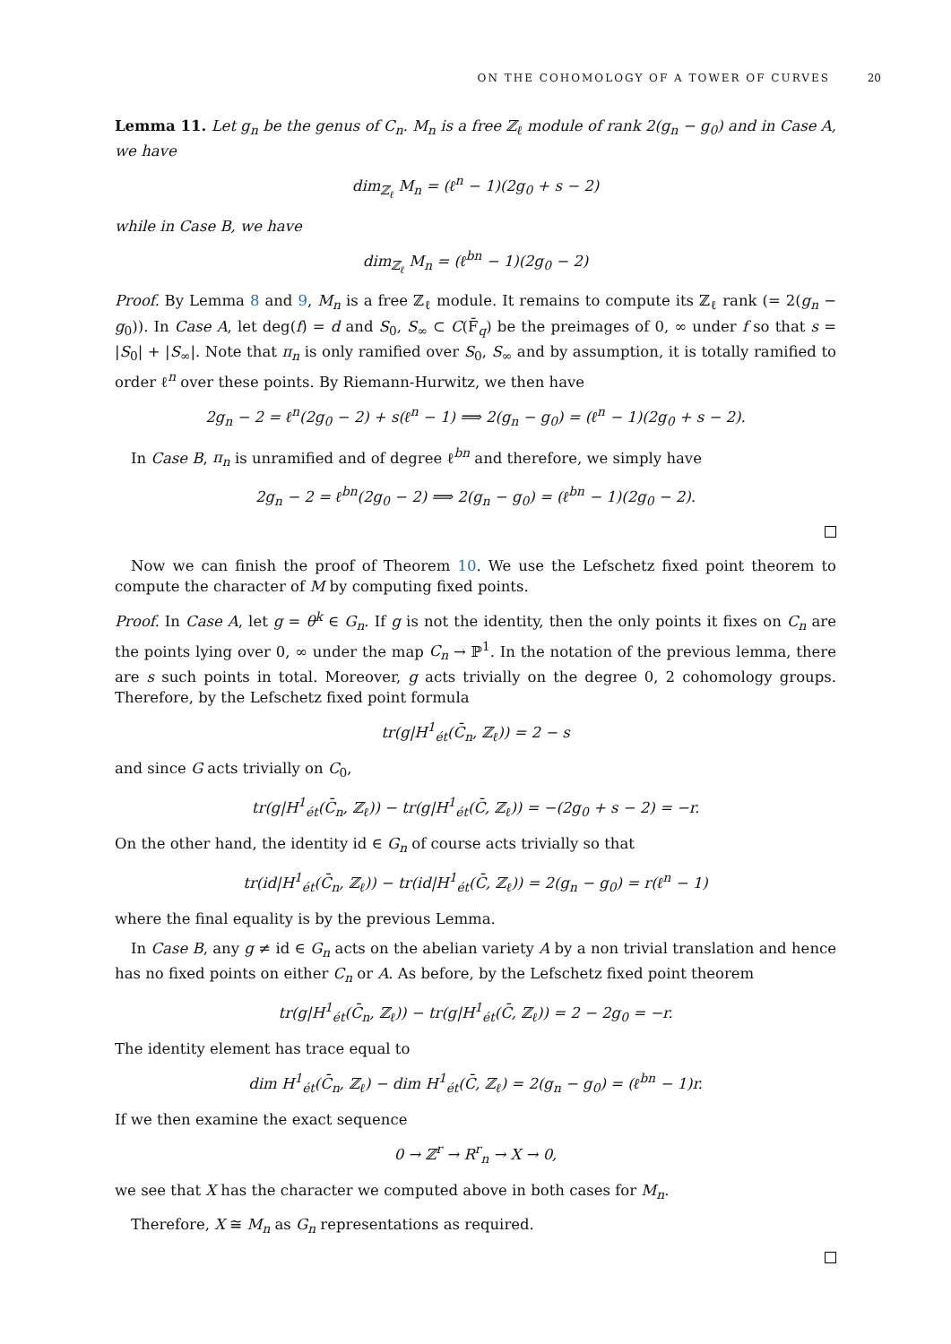ON THE COHOMOLOGY OF A TOWER OF CURVES 20
Lemma 11. Let g<sub>n</sub> be the genus of C<sub>n</sub>. M<sub>n</sub> is a free ℤ<sub>ℓ</sub> module of rank 2(g<sub>n</sub> − g<sub>0</sub>) and in Case A, we have
dim<sub>ℤ<sub>ℓ</sub></sub> M<sub>n</sub> = (ℓ<sup>n</sup> − 1)(2g<sub>0</sub> + s − 2)
while in Case B, we have
dim<sub>ℤ<sub>ℓ</sub></sub> M<sub>n</sub> = (ℓ<sup>bn</sup> − 1)(2g<sub>0</sub> − 2)
Proof. By Lemma 8 and 9, M<sub>n</sub> is a free ℤ<sub>ℓ</sub> module. It remains to compute its ℤ<sub>ℓ</sub> rank (= 2(g<sub>n</sub> − g<sub>0</sub>)). In Case A, let deg(f) = d and S<sub>0</sub>, S<sub>∞</sub> ⊂ C(F̄<sub>q</sub>) be the preimages of 0, ∞ under f so that s = |S<sub>0</sub>| + |S<sub>∞</sub>|. Note that π<sub>n</sub> is only ramified over S<sub>0</sub>, S<sub>∞</sub> and by assumption, it is totally ramified to order ℓ<sup>n</sup> over these points. By Riemann-Hurwitz, we then have
2g<sub>n</sub> − 2 = ℓ<sup>n</sup>(2g<sub>0</sub> − 2) + s(ℓ<sup>n</sup> − 1) ⟹ 2(g<sub>n</sub> − g<sub>0</sub>) = (ℓ<sup>n</sup> − 1)(2g<sub>0</sub> + s − 2).
In Case B, π<sub>n</sub> is unramified and of degree ℓ<sup>bn</sup> and therefore, we simply have
2g<sub>n</sub> − 2 = ℓ<sup>bn</sup>(2g<sub>0</sub> − 2) ⟹ 2(g<sub>n</sub> − g<sub>0</sub>) = (ℓ<sup>bn</sup> − 1)(2g<sub>0</sub> − 2).
Now we can finish the proof of Theorem 10. We use the Lefschetz fixed point theorem to compute the character of M by computing fixed points.
Proof. In Case A, let g = θ<sup>k</sup> ∈ G<sub>n</sub>. If g is not the identity, then the only points it fixes on C<sub>n</sub> are the points lying over 0, ∞ under the map C<sub>n</sub> → ℙ<sup>1</sup>. In the notation of the previous lemma, there are s such points in total. Moreover, g acts trivially on the degree 0, 2 cohomology groups. Therefore, by the Lefschetz fixed point formula
tr(g|H<sup>1</sup><sub>ét</sub>(C̄<sub>n</sub>, ℤ<sub>ℓ</sub>)) = 2 − s
and since G acts trivially on C<sub>0</sub>,
tr(g|H<sup>1</sup><sub>ét</sub>(C̄<sub>n</sub>, ℤ<sub>ℓ</sub>)) − tr(g|H<sup>1</sup><sub>ét</sub>(C̄, ℤ<sub>ℓ</sub>)) = −(2g<sub>0</sub> + s − 2) = −r.
On the other hand, the identity id ∈ G<sub>n</sub> of course acts trivially so that
tr(id|H<sup>1</sup><sub>ét</sub>(C̄<sub>n</sub>, ℤ<sub>ℓ</sub>)) − tr(id|H<sup>1</sup><sub>ét</sub>(C̄, ℤ<sub>ℓ</sub>)) = 2(g<sub>n</sub> − g<sub>0</sub>) = r(ℓ<sup>n</sup> − 1)
where the final equality is by the previous Lemma.
In Case B, any g ≠ id ∈ G<sub>n</sub> acts on the abelian variety A by a non trivial translation and hence has no fixed points on either C<sub>n</sub> or A. As before, by the Lefschetz fixed point theorem
tr(g|H<sup>1</sup><sub>ét</sub>(C̄<sub>n</sub>, ℤ<sub>ℓ</sub>)) − tr(g|H<sup>1</sup><sub>ét</sub>(C̄, ℤ<sub>ℓ</sub>)) = 2 − 2g<sub>0</sub> = −r.
The identity element has trace equal to
dim H<sup>1</sup><sub>ét</sub>(C̄<sub>n</sub>, ℤ<sub>ℓ</sub>) − dim H<sup>1</sup><sub>ét</sub>(C̄, ℤ<sub>ℓ</sub>) = 2(g<sub>n</sub> − g<sub>0</sub>) = (ℓ<sup>bn</sup> − 1)r.
If we then examine the exact sequence
0 → ℤ<sup>r</sup> → R<sup>r</sup><sub>n</sub> → X → 0,
we see that X has the character we computed above in both cases for M<sub>n</sub>.
Therefore, X ≅ M<sub>n</sub> as G<sub>n</sub> representations as required.